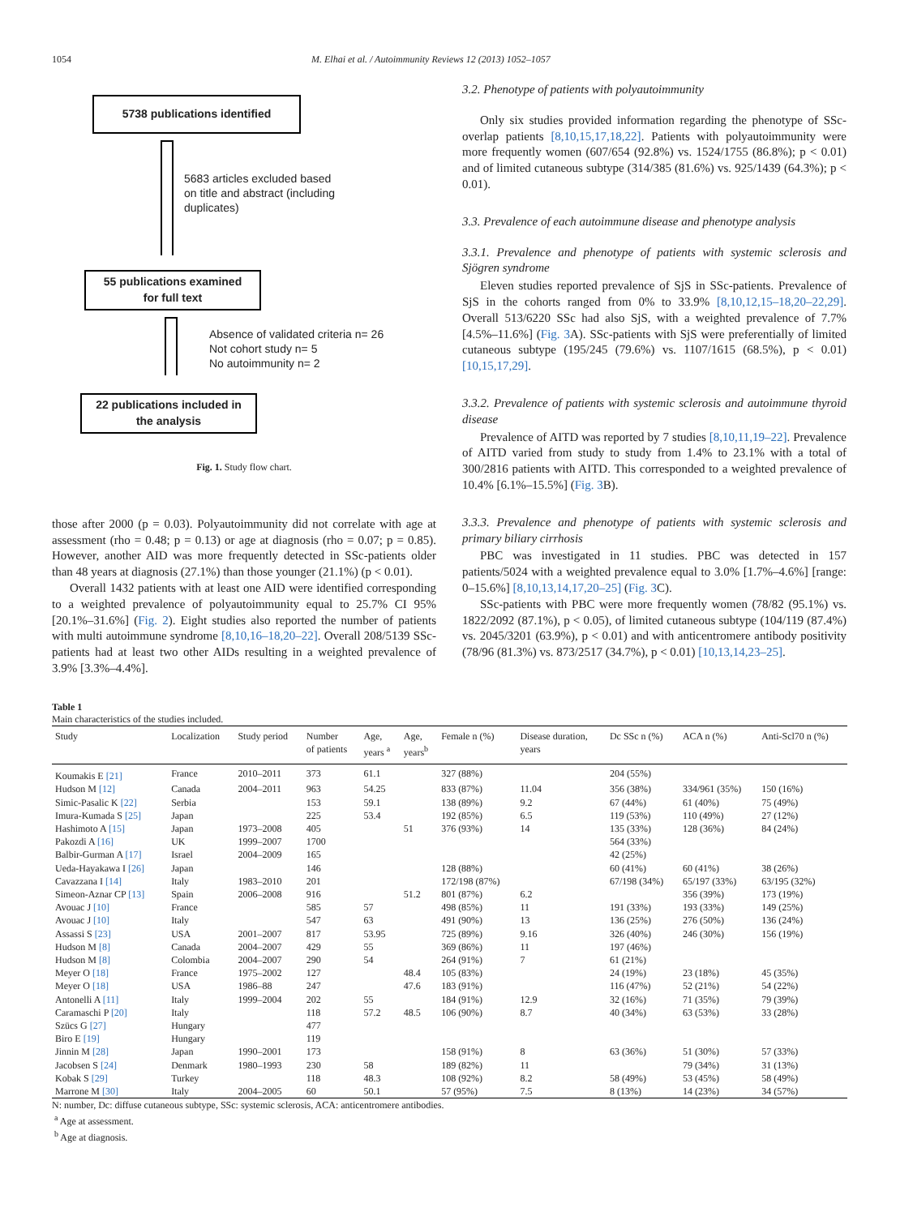1054 M. Elhai et al. / Autoimmunity Reviews 12 (2013) 1052–1057
5738 publications identified
5683 articles excluded based
on title and abstract (including
duplicates)
55 publications examined
for full text
Absence of validated criteria n= 26
Not cohort study n= 5
No autoimmunity n= 2
22 publications included in
the analysis
Fig. 1. Study flow chart.
those after 2000 (p = 0.03). Polyautoimmunity did not correlate with age at assessment (rho = 0.48; p = 0.13) or age at diagnosis (rho = 0.07; p = 0.85). However, another AID was more frequently detected in SSc-patients older than 48 years at diagnosis (27.1%) than those younger (21.1%) (p < 0.01).
Overall 1432 patients with at least one AID were identified corresponding to a weighted prevalence of polyautoimmunity equal to 25.7% CI 95% [20.1%–31.6%] (Fig. 2). Eight studies also reported the number of patients with multi autoimmune syndrome [8,10,16–18,20–22]. Overall 208/5139 SSc-patients had at least two other AIDs resulting in a weighted prevalence of 3.9% [3.3%–4.4%].
3.2. Phenotype of patients with polyautoimmunity
Only six studies provided information regarding the phenotype of SSc-overlap patients [8,10,15,17,18,22]. Patients with polyautoimmunity were more frequently women (607/654 (92.8%) vs. 1524/1755 (86.8%); p < 0.01) and of limited cutaneous subtype (314/385 (81.6%) vs. 925/1439 (64.3%); p < 0.01).
3.3. Prevalence of each autoimmune disease and phenotype analysis
3.3.1. Prevalence and phenotype of patients with systemic sclerosis and Sjögren syndrome
Eleven studies reported prevalence of SjS in SSc-patients. Prevalence of SjS in the cohorts ranged from 0% to 33.9% [8,10,12,15–18,20–22,29]. Overall 513/6220 SSc had also SjS, with a weighted prevalence of 7.7% [4.5%–11.6%] (Fig. 3 A). SSc-patients with SjS were preferentially of limited cutaneous subtype (195/245 (79.6%) vs. 1107/1615 (68.5%), p < 0.01) [10,15,17,29].
3.3.2. Prevalence of patients with systemic sclerosis and autoimmune thyroid disease
Prevalence of AITD was reported by 7 studies [8,10,11,19–22]. Prevalence of AITD varied from study to study from 1.4% to 23.1% with a total of 300/2816 patients with AITD. This corresponded to a weighted prevalence of 10.4% [6.1%–15.5%] (Fig. 3 B).
3.3.3. Prevalence and phenotype of patients with systemic sclerosis and primary biliary cirrhosis
PBC was investigated in 11 studies. PBC was detected in 157 patients/5024 with a weighted prevalence equal to 3.0% [1.7%–4.6%] [range: 0–15.6%] [8,10,13,14,17,20–25] (Fig. 3 C).
SSc-patients with PBC were more frequently women (78/82 (95.1%) vs. 1822/2092 (87.1%), p < 0.05), of limited cutaneous subtype (104/119 (87.4%) vs. 2045/3201 (63.9%), p < 0.01) and with anticentromere antibody positivity (78/96 (81.3%) vs. 873/2517 (34.7%), p < 0.01) [10,13,14,23–25].
Table 1
Main characteristics of the studies included.
| Study | Localization | Study period | Number of patients | Age, years <sup>a</sup> | Age, years<sup>b</sup> | Female n (%) | Disease duration, years | Dc SSc n (%) | ACA n (%) | Anti-Scl70 n (%) |
| --- | --- | --- | --- | --- | --- | --- | --- | --- | --- | --- |
| Koumakis E [21] | France | 2010–2011 | 373 | 61.1 | | 327 (88%) | | 204 (55%) | | |
| Hudson M [12] | Canada | 2004–2011 | 963 | 54.25 | | 833 (87%) | 11.04 | 356 (38%) | 334/961 (35%) | 150 (16%) |
| Simic-Pasalic K [22] | Serbia | | 153 | 59.1 | | 138 (89%) | 9.2 | 67 (44%) | 61 (40%) | 75 (49%) |
| Imura-Kumada S [25] | Japan | | 225 | 53.4 | | 192 (85%) | 6.5 | 119 (53%) | 110 (49%) | 27 (12%) |
| Hashimoto A [15] | Japan | 1973–2008 | 405 | | 51 | 376 (93%) | 14 | 135 (33%) | 128 (36%) | 84 (24%) |
| Pakozdi A [16] | UK | 1999–2007 | 1700 | | | | | 564 (33%) | | |
| Balbir-Gurman A [17] | Israel | 2004–2009 | 165 | | | | | 42 (25%) | | |
| Ueda-Hayakawa I [26] | Japan | | 146 | | | 128 (88%) | | 60 (41%) | 60 (41%) | 38 (26%) |
| Cavazzana I [14] | Italy | 1983–2010 | 201 | | | 172/198 (87%) | | 67/198 (34%) | 65/197 (33%) | 63/195 (32%) |
| Simeon-Aznar CP [13] | Spain | 2006–2008 | 916 | | 51.2 | 801 (87%) | 6.2 | | 356 (39%) | 173 (19%) |
| Avouac J [10] | France | | 585 | 57 | | 498 (85%) | 11 | 191 (33%) | 193 (33%) | 149 (25%) |
| Avouac J [10] | Italy | | 547 | 63 | | 491 (90%) | 13 | 136 (25%) | 276 (50%) | 136 (24%) |
| Assassi S [23] | USA | 2001–2007 | 817 | 53.95 | | 725 (89%) | 9.16 | 326 (40%) | 246 (30%) | 156 (19%) |
| Hudson M [8] | Canada | 2004–2007 | 429 | 55 | | 369 (86%) | 11 | 197 (46%) | | |
| Hudson M [8] | Colombia | 2004–2007 | 290 | 54 | | 264 (91%) | 7 | 61 (21%) | | |
| Meyer O [18] | France | 1975–2002 | 127 | | 48.4 | 105 (83%) | | 24 (19%) | 23 (18%) | 45 (35%) |
| Meyer O [18] | USA | 1986–88 | 247 | | 47.6 | 183 (91%) | | 116 (47%) | 52 (21%) | 54 (22%) |
| Antonelli A [11] | Italy | 1999–2004 | 202 | 55 | | 184 (91%) | 12.9 | 32 (16%) | 71 (35%) | 79 (39%) |
| Caramaschi P [20] | Italy | | 118 | 57.2 | 48.5 | 106 (90%) | 8.7 | 40 (34%) | 63 (53%) | 33 (28%) |
| Szücs G [27] | Hungary | | 477 | | | | | | | |
| Biro E [19] | Hungary | | 119 | | | | | | | |
| Jinnin M [28] | Japan | 1990–2001 | 173 | | | 158 (91%) | 8 | 63 (36%) | 51 (30%) | 57 (33%) |
| Jacobsen S [24] | Denmark | 1980–1993 | 230 | 58 | | 189 (82%) | 11 | | 79 (34%) | 31 (13%) |
| Kobak S [29] | Turkey | | 118 | 48.3 | | 108 (92%) | 8.2 | 58 (49%) | 53 (45%) | 58 (49%) |
| Marrone M [30] | Italy | 2004–2005 | 60 | 50.1 | | 57 (95%) | 7.5 | 8 (13%) | 14 (23%) | 34 (57%) |
N: number, Dc: diffuse cutaneous subtype, SSc: systemic sclerosis, ACA: anticentromere antibodies.
<sup>a</sup> Age at assessment.
<sup>b</sup> Age at diagnosis.